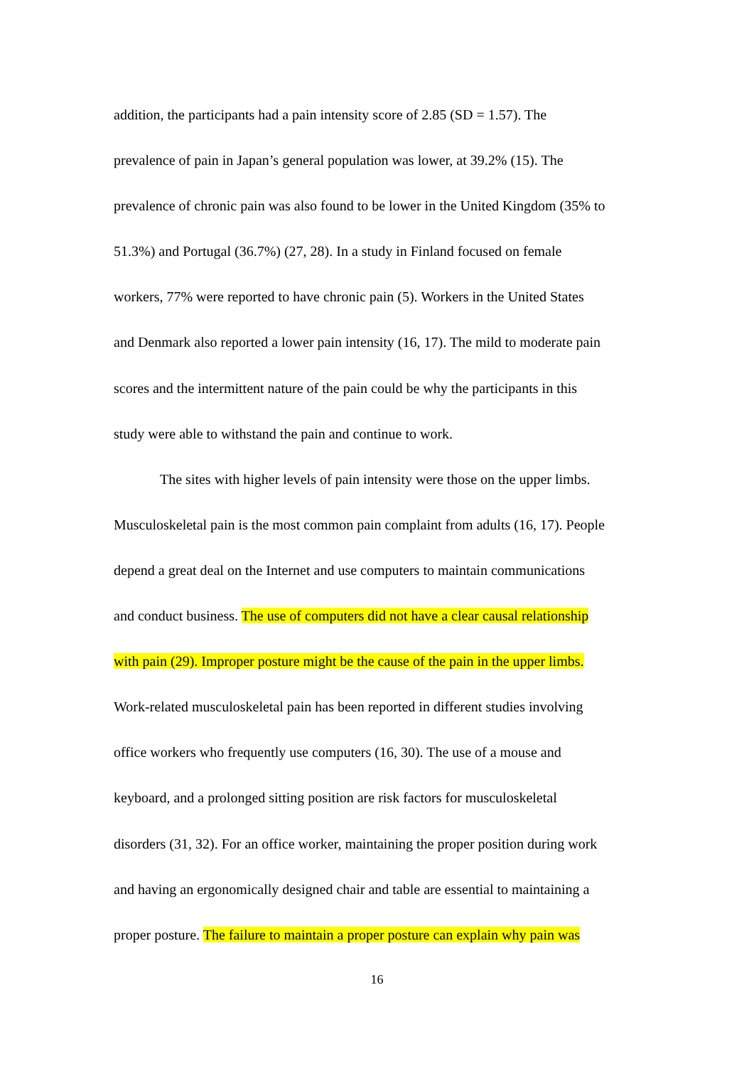addition, the participants had a pain intensity score of 2.85 (SD = 1.57). The
prevalence of pain in Japan’s general population was lower, at 39.2% (15). The
prevalence of chronic pain was also found to be lower in the United Kingdom (35% to
51.3%) and Portugal (36.7%) (27, 28). In a study in Finland focused on female
workers, 77% were reported to have chronic pain (5). Workers in the United States
and Denmark also reported a lower pain intensity (16, 17). The mild to moderate pain
scores and the intermittent nature of the pain could be why the participants in this
study were able to withstand the pain and continue to work.
The sites with higher levels of pain intensity were those on the upper limbs.
Musculoskeletal pain is the most common pain complaint from adults (16, 17). People
depend a great deal on the Internet and use computers to maintain communications
and conduct business. The use of computers did not have a clear causal relationship
with pain (29). Improper posture might be the cause of the pain in the upper limbs.
Work-related musculoskeletal pain has been reported in different studies involving
office workers who frequently use computers (16, 30). The use of a mouse and
keyboard, and a prolonged sitting position are risk factors for musculoskeletal
disorders (31, 32). For an office worker, maintaining the proper position during work
and having an ergonomically designed chair and table are essential to maintaining a
proper posture. The failure to maintain a proper posture can explain why pain was
16